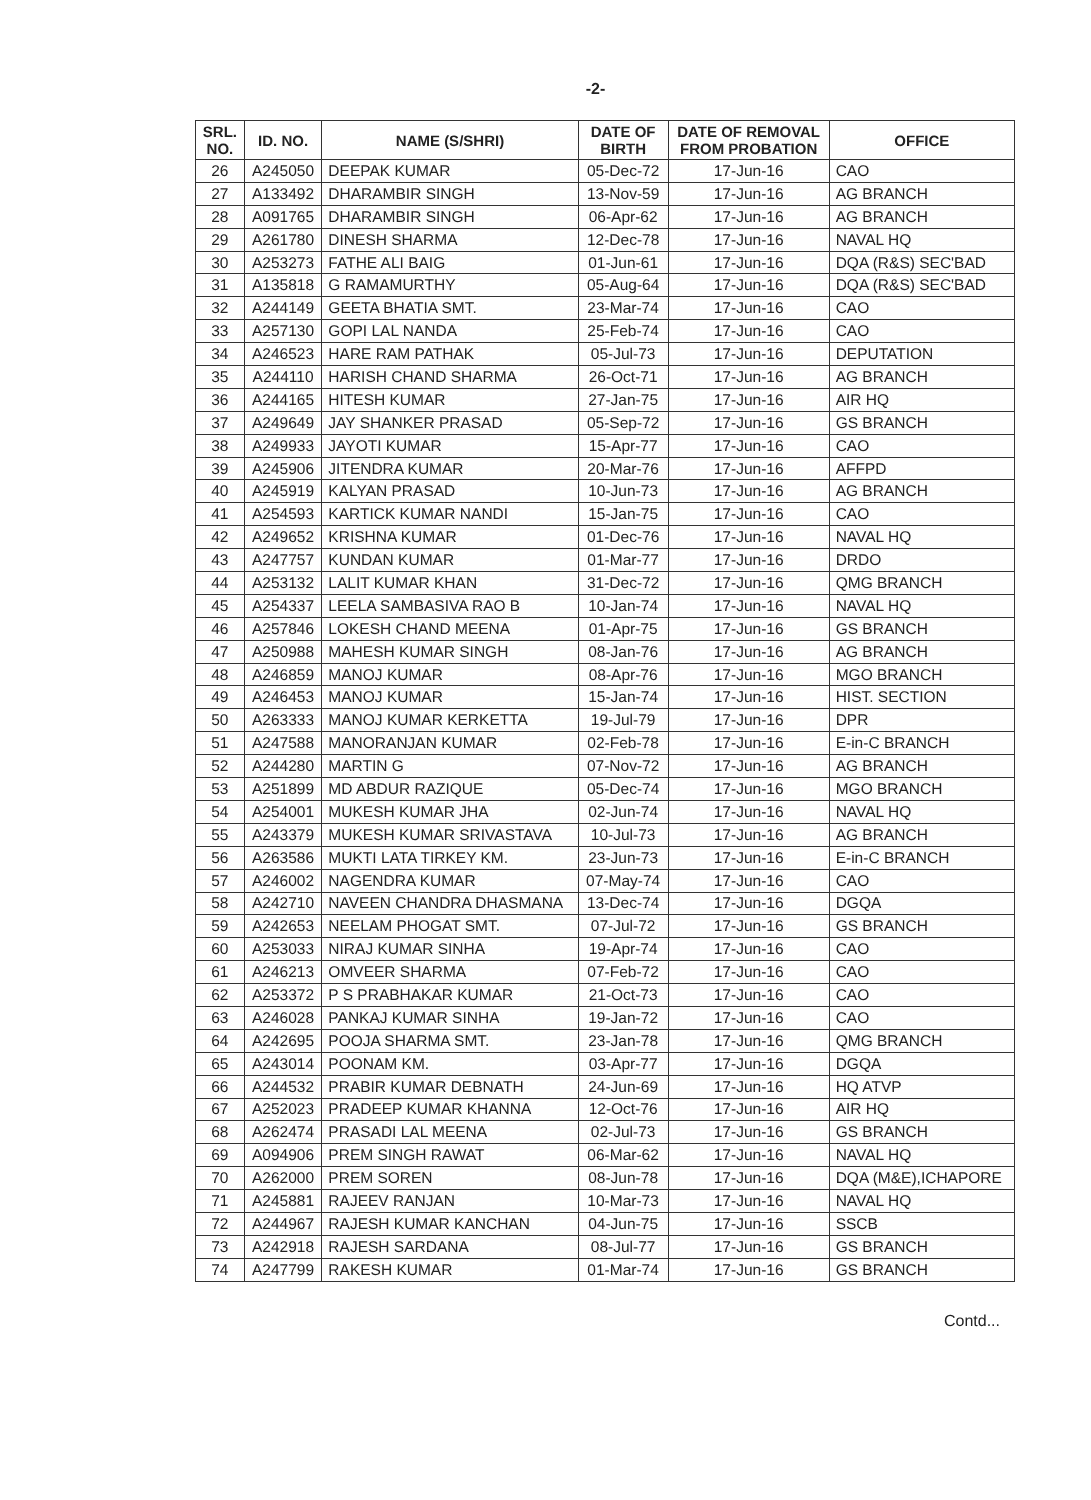-2-
| SRL. NO. | ID. NO. | NAME (S/SHRI) | DATE OF BIRTH | DATE OF REMOVAL FROM PROBATION | OFFICE |
| --- | --- | --- | --- | --- | --- |
| 26 | A245050 | DEEPAK KUMAR | 05-Dec-72 | 17-Jun-16 | CAO |
| 27 | A133492 | DHARAMBIR SINGH | 13-Nov-59 | 17-Jun-16 | AG BRANCH |
| 28 | A091765 | DHARAMBIR SINGH | 06-Apr-62 | 17-Jun-16 | AG BRANCH |
| 29 | A261780 | DINESH SHARMA | 12-Dec-78 | 17-Jun-16 | NAVAL HQ |
| 30 | A253273 | FATHE ALI BAIG | 01-Jun-61 | 17-Jun-16 | DQA (R&S) SEC'BAD |
| 31 | A135818 | G RAMAMURTHY | 05-Aug-64 | 17-Jun-16 | DQA (R&S) SEC'BAD |
| 32 | A244149 | GEETA BHATIA SMT. | 23-Mar-74 | 17-Jun-16 | CAO |
| 33 | A257130 | GOPI LAL NANDA | 25-Feb-74 | 17-Jun-16 | CAO |
| 34 | A246523 | HARE RAM PATHAK | 05-Jul-73 | 17-Jun-16 | DEPUTATION |
| 35 | A244110 | HARISH CHAND SHARMA | 26-Oct-71 | 17-Jun-16 | AG BRANCH |
| 36 | A244165 | HITESH KUMAR | 27-Jan-75 | 17-Jun-16 | AIR HQ |
| 37 | A249649 | JAY SHANKER PRASAD | 05-Sep-72 | 17-Jun-16 | GS BRANCH |
| 38 | A249933 | JAYOTI KUMAR | 15-Apr-77 | 17-Jun-16 | CAO |
| 39 | A245906 | JITENDRA KUMAR | 20-Mar-76 | 17-Jun-16 | AFFPD |
| 40 | A245919 | KALYAN PRASAD | 10-Jun-73 | 17-Jun-16 | AG BRANCH |
| 41 | A254593 | KARTICK KUMAR NANDI | 15-Jan-75 | 17-Jun-16 | CAO |
| 42 | A249652 | KRISHNA KUMAR | 01-Dec-76 | 17-Jun-16 | NAVAL HQ |
| 43 | A247757 | KUNDAN KUMAR | 01-Mar-77 | 17-Jun-16 | DRDO |
| 44 | A253132 | LALIT KUMAR KHAN | 31-Dec-72 | 17-Jun-16 | QMG BRANCH |
| 45 | A254337 | LEELA SAMBASIVA RAO B | 10-Jan-74 | 17-Jun-16 | NAVAL HQ |
| 46 | A257846 | LOKESH CHAND MEENA | 01-Apr-75 | 17-Jun-16 | GS BRANCH |
| 47 | A250988 | MAHESH KUMAR SINGH | 08-Jan-76 | 17-Jun-16 | AG BRANCH |
| 48 | A246859 | MANOJ KUMAR | 08-Apr-76 | 17-Jun-16 | MGO BRANCH |
| 49 | A246453 | MANOJ KUMAR | 15-Jan-74 | 17-Jun-16 | HIST. SECTION |
| 50 | A263333 | MANOJ KUMAR KERKETTA | 19-Jul-79 | 17-Jun-16 | DPR |
| 51 | A247588 | MANORANJAN KUMAR | 02-Feb-78 | 17-Jun-16 | E-in-C BRANCH |
| 52 | A244280 | MARTIN G | 07-Nov-72 | 17-Jun-16 | AG BRANCH |
| 53 | A251899 | MD ABDUR RAZIQUE | 05-Dec-74 | 17-Jun-16 | MGO BRANCH |
| 54 | A254001 | MUKESH KUMAR JHA | 02-Jun-74 | 17-Jun-16 | NAVAL HQ |
| 55 | A243379 | MUKESH KUMAR SRIVASTAVA | 10-Jul-73 | 17-Jun-16 | AG BRANCH |
| 56 | A263586 | MUKTI LATA TIRKEY KM. | 23-Jun-73 | 17-Jun-16 | E-in-C BRANCH |
| 57 | A246002 | NAGENDRA KUMAR | 07-May-74 | 17-Jun-16 | CAO |
| 58 | A242710 | NAVEEN CHANDRA DHASMANA | 13-Dec-74 | 17-Jun-16 | DGQA |
| 59 | A242653 | NEELAM PHOGAT SMT. | 07-Jul-72 | 17-Jun-16 | GS BRANCH |
| 60 | A253033 | NIRAJ KUMAR SINHA | 19-Apr-74 | 17-Jun-16 | CAO |
| 61 | A246213 | OMVEER SHARMA | 07-Feb-72 | 17-Jun-16 | CAO |
| 62 | A253372 | P S PRABHAKAR KUMAR | 21-Oct-73 | 17-Jun-16 | CAO |
| 63 | A246028 | PANKAJ KUMAR SINHA | 19-Jan-72 | 17-Jun-16 | CAO |
| 64 | A242695 | POOJA SHARMA SMT. | 23-Jan-78 | 17-Jun-16 | QMG BRANCH |
| 65 | A243014 | POONAM KM. | 03-Apr-77 | 17-Jun-16 | DGQA |
| 66 | A244532 | PRABIR KUMAR DEBNATH | 24-Jun-69 | 17-Jun-16 | HQ ATVP |
| 67 | A252023 | PRADEEP KUMAR KHANNA | 12-Oct-76 | 17-Jun-16 | AIR HQ |
| 68 | A262474 | PRASADI LAL MEENA | 02-Jul-73 | 17-Jun-16 | GS BRANCH |
| 69 | A094906 | PREM SINGH RAWAT | 06-Mar-62 | 17-Jun-16 | NAVAL HQ |
| 70 | A262000 | PREM SOREN | 08-Jun-78 | 17-Jun-16 | DQA (M&E),ICHAPORE |
| 71 | A245881 | RAJEEV RANJAN | 10-Mar-73 | 17-Jun-16 | NAVAL HQ |
| 72 | A244967 | RAJESH KUMAR KANCHAN | 04-Jun-75 | 17-Jun-16 | SSCB |
| 73 | A242918 | RAJESH SARDANA | 08-Jul-77 | 17-Jun-16 | GS BRANCH |
| 74 | A247799 | RAKESH KUMAR | 01-Mar-74 | 17-Jun-16 | GS BRANCH |
Contd...